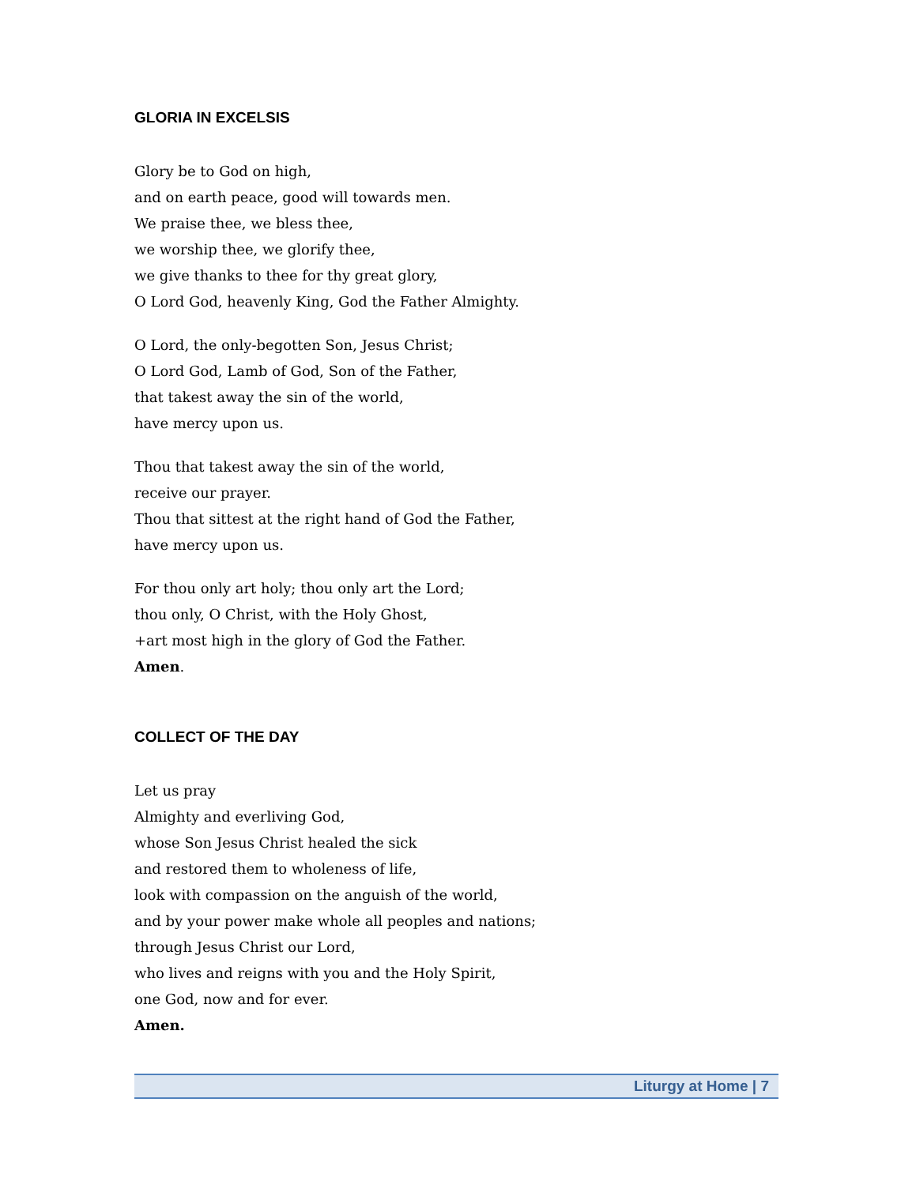GLORIA IN EXCELSIS
Glory be to God on high,
and on earth peace, good will towards men.
We praise thee, we bless thee,
we worship thee, we glorify thee,
we give thanks to thee for thy great glory,
O Lord God, heavenly King, God the Father Almighty.
O Lord, the only-begotten Son, Jesus Christ;
O Lord God, Lamb of God, Son of the Father,
that takest away the sin of the world,
have mercy upon us.
Thou that takest away the sin of the world,
receive our prayer.
Thou that sittest at the right hand of God the Father,
have mercy upon us.
For thou only art holy; thou only art the Lord;
thou only, O Christ, with the Holy Ghost,
+art most high in the glory of God the Father.
Amen.
COLLECT OF THE DAY
Let us pray
Almighty and everliving God,
whose Son Jesus Christ healed the sick
and restored them to wholeness of life,
look with compassion on the anguish of the world,
and by your power make whole all peoples and nations;
through Jesus Christ our Lord,
who lives and reigns with you and the Holy Spirit,
one God, now and for ever.
Amen.
Liturgy at Home | 7